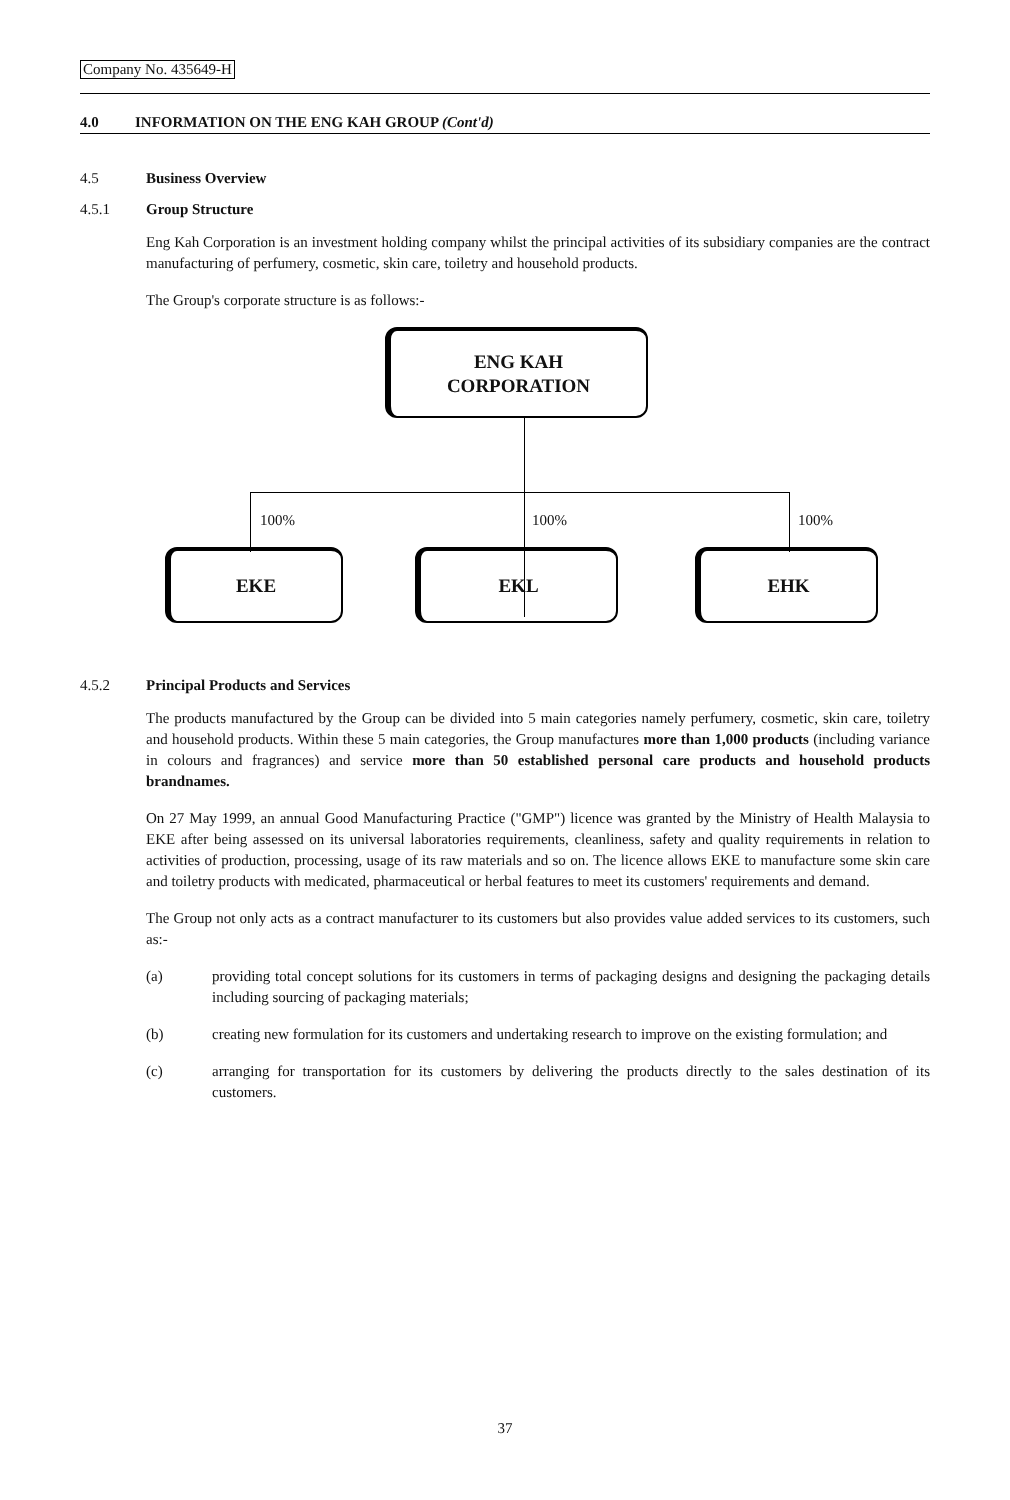Company No. 435649-H
4.0 INFORMATION ON THE ENG KAH GROUP (Cont'd)
4.5 Business Overview
4.5.1 Group Structure
Eng Kah Corporation is an investment holding company whilst the principal activities of its subsidiary companies are the contract manufacturing of perfumery, cosmetic, skin care, toiletry and household products.
The Group's corporate structure is as follows:-
ENG KAH
CORPORATION
100% 100% 100%
EKE EKL EHK
4.5.2 Principal Products and Services
The products manufactured by the Group can be divided into 5 main categories namely perfumery, cosmetic, skin care, toiletry and household products. Within these 5 main categories, the Group manufactures more than 1,000 products (including variance in colours and fragrances) and service more than 50 established personal care products and household products brandnames.
On 27 May 1999, an annual Good Manufacturing Practice ("GMP") licence was granted by the Ministry of Health Malaysia to EKE after being assessed on its universal laboratories requirements, cleanliness, safety and quality requirements in relation to activities of production, processing, usage of its raw materials and so on. The licence allows EKE to manufacture some skin care and toiletry products with medicated, pharmaceutical or herbal features to meet its customers' requirements and demand.
The Group not only acts as a contract manufacturer to its customers but also provides value added services to its customers, such as:-
(a) providing total concept solutions for its customers in terms of packaging designs and designing the packaging details including sourcing of packaging materials;
(b) creating new formulation for its customers and undertaking research to improve on the existing formulation; and
(c) arranging for transportation for its customers by delivering the products directly to the sales destination of its customers.
37